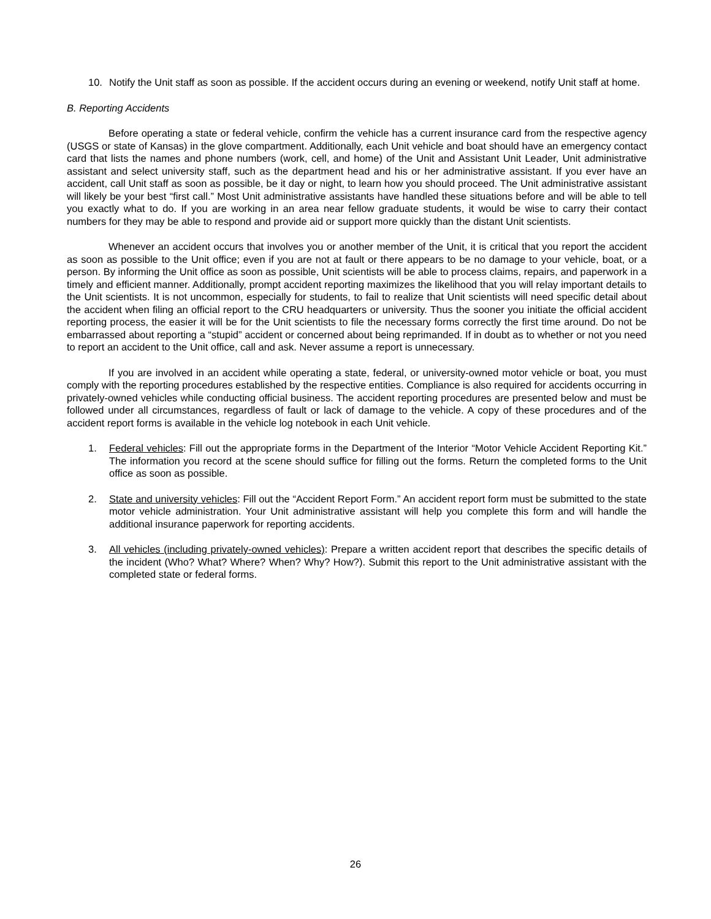10. Notify the Unit staff as soon as possible. If the accident occurs during an evening or weekend, notify Unit staff at home.
B. Reporting Accidents
Before operating a state or federal vehicle, confirm the vehicle has a current insurance card from the respective agency (USGS or state of Kansas) in the glove compartment. Additionally, each Unit vehicle and boat should have an emergency contact card that lists the names and phone numbers (work, cell, and home) of the Unit and Assistant Unit Leader, Unit administrative assistant and select university staff, such as the department head and his or her administrative assistant. If you ever have an accident, call Unit staff as soon as possible, be it day or night, to learn how you should proceed. The Unit administrative assistant will likely be your best “first call.” Most Unit administrative assistants have handled these situations before and will be able to tell you exactly what to do. If you are working in an area near fellow graduate students, it would be wise to carry their contact numbers for they may be able to respond and provide aid or support more quickly than the distant Unit scientists.
Whenever an accident occurs that involves you or another member of the Unit, it is critical that you report the accident as soon as possible to the Unit office; even if you are not at fault or there appears to be no damage to your vehicle, boat, or a person. By informing the Unit office as soon as possible, Unit scientists will be able to process claims, repairs, and paperwork in a timely and efficient manner. Additionally, prompt accident reporting maximizes the likelihood that you will relay important details to the Unit scientists. It is not uncommon, especially for students, to fail to realize that Unit scientists will need specific detail about the accident when filing an official report to the CRU headquarters or university. Thus the sooner you initiate the official accident reporting process, the easier it will be for the Unit scientists to file the necessary forms correctly the first time around. Do not be embarrassed about reporting a “stupid” accident or concerned about being reprimanded. If in doubt as to whether or not you need to report an accident to the Unit office, call and ask. Never assume a report is unnecessary.
If you are involved in an accident while operating a state, federal, or university-owned motor vehicle or boat, you must comply with the reporting procedures established by the respective entities. Compliance is also required for accidents occurring in privately-owned vehicles while conducting official business. The accident reporting procedures are presented below and must be followed under all circumstances, regardless of fault or lack of damage to the vehicle. A copy of these procedures and of the accident report forms is available in the vehicle log notebook in each Unit vehicle.
1. Federal vehicles: Fill out the appropriate forms in the Department of the Interior “Motor Vehicle Accident Reporting Kit.” The information you record at the scene should suffice for filling out the forms. Return the completed forms to the Unit office as soon as possible.
2. State and university vehicles: Fill out the “Accident Report Form.” An accident report form must be submitted to the state motor vehicle administration. Your Unit administrative assistant will help you complete this form and will handle the additional insurance paperwork for reporting accidents.
3. All vehicles (including privately-owned vehicles): Prepare a written accident report that describes the specific details of the incident (Who? What? Where? When? Why? How?). Submit this report to the Unit administrative assistant with the completed state or federal forms.
26